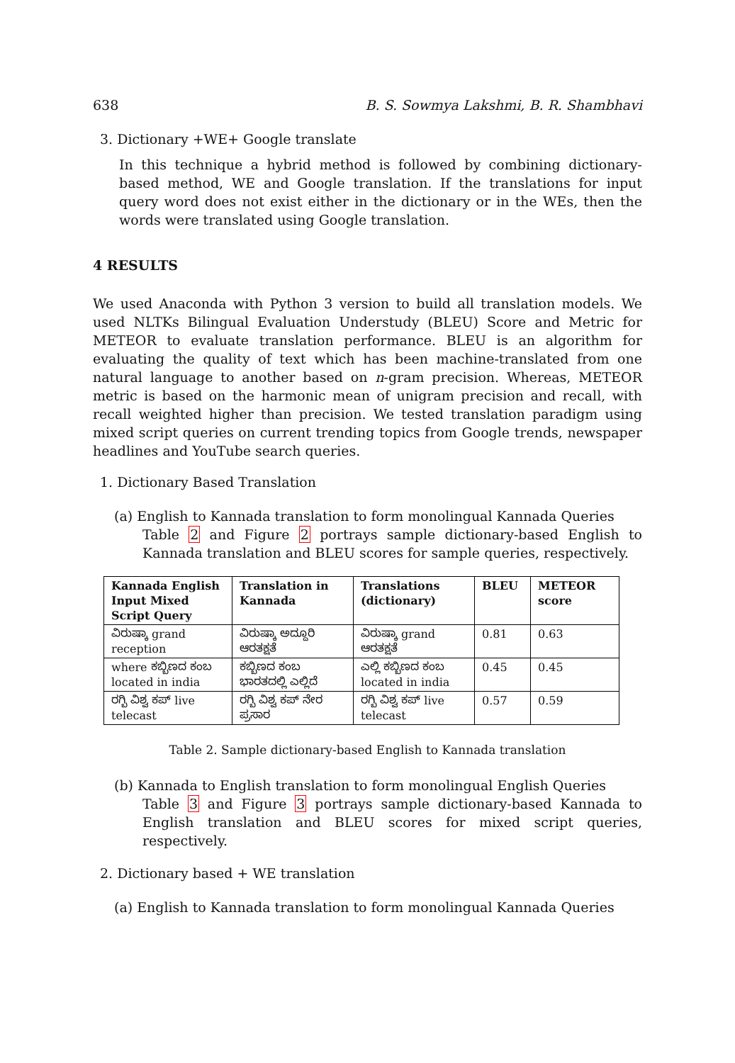638 B. S. Sowmya Lakshmi, B. R. Shambhavi
3. Dictionary +WE+ Google translate
In this technique a hybrid method is followed by combining dictionary-based method, WE and Google translation. If the translations for input query word does not exist either in the dictionary or in the WEs, then the words were translated using Google translation.
4 RESULTS
We used Anaconda with Python 3 version to build all translation models. We used NLTKs Bilingual Evaluation Understudy (BLEU) Score and Metric for METEOR to evaluate translation performance. BLEU is an algorithm for evaluating the quality of text which has been machine-translated from one natural language to another based on n-gram precision. Whereas, METEOR metric is based on the harmonic mean of unigram precision and recall, with recall weighted higher than precision. We tested translation paradigm using mixed script queries on current trending topics from Google trends, newspaper headlines and YouTube search queries.
1. Dictionary Based Translation
(a) English to Kannada translation to form monolingual Kannada Queries
Table 2 and Figure 2 portrays sample dictionary-based English to Kannada translation and BLEU scores for sample queries, respectively.
| Kannada English Input Mixed Script Query | Translation in Kannada | Translations (dictionary) | BLEU | METEOR score |
| --- | --- | --- | --- | --- |
| ವಿರುಷ್ಕಾ grand reception | ವಿರುಷ್ಕಾ ಅದ್ದೂರಿ ಆರತಕ್ಷತೆ | ವಿರುಷ್ಕಾ grand ಆರತಕ್ಷತೆ | 0.81 | 0.63 |
| where ಕಬ್ಬಿಣದ ಕಂಬ located in india | ಕಬ್ಬಿಣದ ಕಂಬ ಭಾರತದಲ್ಲಿ ಎಲ್ಲಿದೆ | ಎಲ್ಲಿ ಕಬ್ಬಿಣದ ಕಂಬ located in india | 0.45 | 0.45 |
| ರಗ್ಬಿ ವಿಶ್ವ ಕಪ್ live telecast | ರಗ್ಬಿ ವಿಶ್ವ ಕಪ್ ನೇರ ಪ್ರಸಾರ | ರಗ್ಬಿ ವಿಶ್ವ ಕಪ್ live telecast | 0.57 | 0.59 |
Table 2. Sample dictionary-based English to Kannada translation
(b) Kannada to English translation to form monolingual English Queries
Table 3 and Figure 3 portrays sample dictionary-based Kannada to English translation and BLEU scores for mixed script queries, respectively.
2. Dictionary based + WE translation
(a) English to Kannada translation to form monolingual Kannada Queries